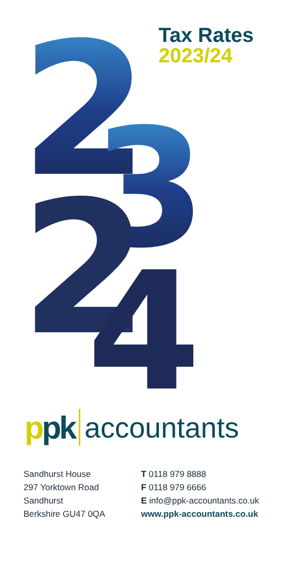2
3
2
4
Tax Rates
2023/24
ppk accountants
Sandhurst House
297 Yorktown Road
Sandhurst
Berkshire GU47 0QA
T 0118 979 8888
F 0118 979 6666
E info@ppk-accountants.co.uk
www.ppk-accountants.co.uk